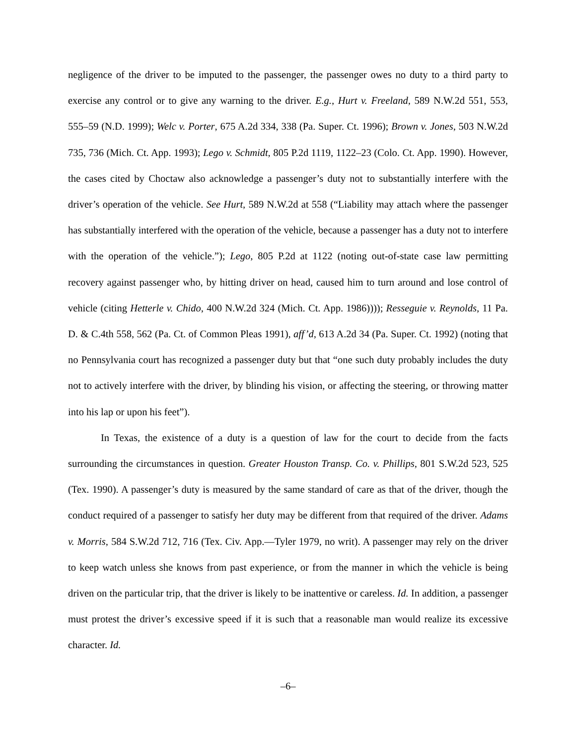negligence of the driver to be imputed to the passenger, the passenger owes no duty to a third party to exercise any control or to give any warning to the driver. E.g., Hurt v. Freeland, 589 N.W.2d 551, 553, 555–59 (N.D. 1999); Welc v. Porter, 675 A.2d 334, 338 (Pa. Super. Ct. 1996); Brown v. Jones, 503 N.W.2d 735, 736 (Mich. Ct. App. 1993); Lego v. Schmidt, 805 P.2d 1119, 1122–23 (Colo. Ct. App. 1990). However, the cases cited by Choctaw also acknowledge a passenger’s duty not to substantially interfere with the driver’s operation of the vehicle. See Hurt, 589 N.W.2d at 558 (“Liability may attach where the passenger has substantially interfered with the operation of the vehicle, because a passenger has a duty not to interfere with the operation of the vehicle.”); Lego, 805 P.2d at 1122 (noting out-of-state case law permitting recovery against passenger who, by hitting driver on head, caused him to turn around and lose control of vehicle (citing Hetterle v. Chido, 400 N.W.2d 324 (Mich. Ct. App. 1986)))); Resseguie v. Reynolds, 11 Pa. D. & C.4th 558, 562 (Pa. Ct. of Common Pleas 1991), aff’d, 613 A.2d 34 (Pa. Super. Ct. 1992) (noting that no Pennsylvania court has recognized a passenger duty but that “one such duty probably includes the duty not to actively interfere with the driver, by blinding his vision, or affecting the steering, or throwing matter into his lap or upon his feet”).
In Texas, the existence of a duty is a question of law for the court to decide from the facts surrounding the circumstances in question. Greater Houston Transp. Co. v. Phillips, 801 S.W.2d 523, 525 (Tex. 1990). A passenger’s duty is measured by the same standard of care as that of the driver, though the conduct required of a passenger to satisfy her duty may be different from that required of the driver. Adams v. Morris, 584 S.W.2d 712, 716 (Tex. Civ. App.—Tyler 1979, no writ). A passenger may rely on the driver to keep watch unless she knows from past experience, or from the manner in which the vehicle is being driven on the particular trip, that the driver is likely to be inattentive or careless. Id. In addition, a passenger must protest the driver’s excessive speed if it is such that a reasonable man would realize its excessive character. Id.
–6–